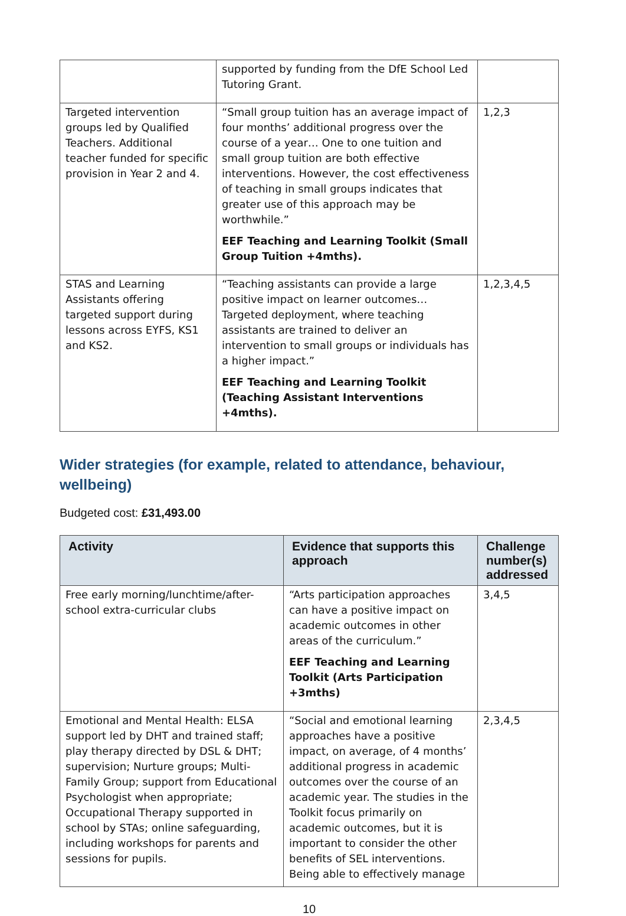| | supported by funding from the DfE School Led Tutoring Grant. | |
| Targeted intervention groups led by Qualified Teachers. Additional teacher funded for specific provision in Year 2 and 4. | “Small group tuition has an average impact of four months’ additional progress over the course of a year… One to one tuition and small group tuition are both effective interventions. However, the cost effectiveness of teaching in small groups indicates that greater use of this approach may be worthwhile.” EEF Teaching and Learning Toolkit (Small Group Tuition +4mths). | 1,2,3 |
| STAS and Learning Assistants offering targeted support during lessons across EYFS, KS1 and KS2. | “Teaching assistants can provide a large positive impact on learner outcomes… Targeted deployment, where teaching assistants are trained to deliver an intervention to small groups or individuals has a higher impact.” EEF Teaching and Learning Toolkit (Teaching Assistant Interventions +4mths). | 1,2,3,4,5 |
Wider strategies (for example, related to attendance, behaviour, wellbeing)
Budgeted cost: £31,493.00
| Activity | Evidence that supports this approach | Challenge number(s) addressed |
| --- | --- | --- |
| Free early morning/lunchtime/after-school extra-curricular clubs | “Arts participation approaches can have a positive impact on academic outcomes in other areas of the curriculum.” EEF Teaching and Learning Toolkit (Arts Participation +3mths) | 3,4,5 |
| Emotional and Mental Health: ELSA support led by DHT and trained staff; play therapy directed by DSL & DHT; supervision; Nurture groups; Multi-Family Group; support from Educational Psychologist when appropriate; Occupational Therapy supported in school by STAs; online safeguarding, including workshops for parents and sessions for pupils. | “Social and emotional learning approaches have a positive impact, on average, of 4 months’ additional progress in academic outcomes over the course of an academic year. The studies in the Toolkit focus primarily on academic outcomes, but it is important to consider the other benefits of SEL interventions. Being able to effectively manage | 2,3,4,5 |
10